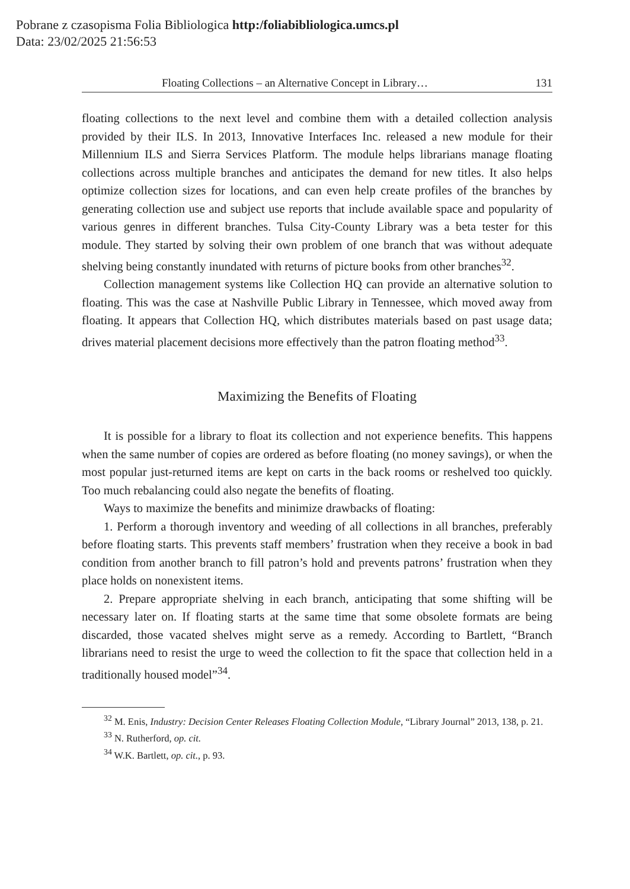Pobrane z czasopisma Folia Bibliologica http:/foliabibliologica.umcs.pl
Data: 23/02/2025 21:56:53
Floating Collections – an Alternative Concept in Library… 131
floating collections to the next level and combine them with a detailed collection analysis provided by their ILS. In 2013, Innovative Interfaces Inc. released a new module for their Millennium ILS and Sierra Services Platform. The module helps librarians manage floating collections across multiple branches and anticipates the demand for new titles. It also helps optimize collection sizes for locations, and can even help create profiles of the branches by generating collection use and subject use reports that include available space and popularity of various genres in different branches. Tulsa City-County Library was a beta tester for this module. They started by solving their own problem of one branch that was without adequate shelving being constantly inundated with returns of picture books from other branches<sup>32</sup>.
Collection management systems like Collection HQ can provide an alternative solution to floating. This was the case at Nashville Public Library in Tennessee, which moved away from floating. It appears that Collection HQ, which distributes materials based on past usage data; drives material placement decisions more effectively than the patron floating method<sup>33</sup>.
Maximizing the Benefits of Floating
It is possible for a library to float its collection and not experience benefits. This happens when the same number of copies are ordered as before floating (no money savings), or when the most popular just-returned items are kept on carts in the back rooms or reshelved too quickly. Too much rebalancing could also negate the benefits of floating.
Ways to maximize the benefits and minimize drawbacks of floating:
1. Perform a thorough inventory and weeding of all collections in all branches, preferably before floating starts. This prevents staff members’ frustration when they receive a book in bad condition from another branch to fill patron’s hold and prevents patrons’ frustration when they place holds on nonexistent items.
2. Prepare appropriate shelving in each branch, anticipating that some shifting will be necessary later on. If floating starts at the same time that some obsolete formats are being discarded, those vacated shelves might serve as a remedy. According to Bartlett, “Branch librarians need to resist the urge to weed the collection to fit the space that collection held in a traditionally housed model”<sup>34</sup>.
<sup>32</sup> M. Enis, Industry: Decision Center Releases Floating Collection Module, “Library Journal” 2013, 138, p. 21.
<sup>33</sup> N. Rutherford, op. cit.
<sup>34</sup> W.K. Bartlett, op. cit., p. 93.